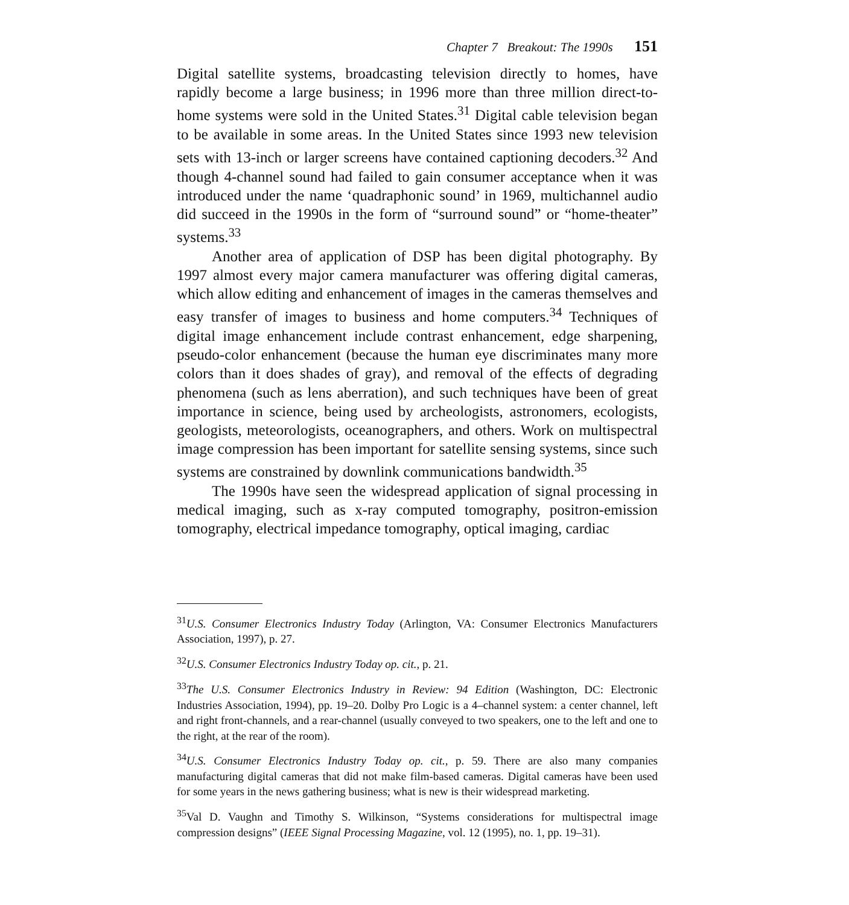Chapter 7 Breakout: The 1990s 151
Digital satellite systems, broadcasting television directly to homes, have rapidly become a large business; in 1996 more than three million direct-to-home systems were sold in the United States.<sup>31</sup> Digital cable television began to be available in some areas. In the United States since 1993 new television sets with 13-inch or larger screens have contained captioning decoders.<sup>32</sup> And though 4-channel sound had failed to gain consumer acceptance when it was introduced under the name ‘quadraphonic sound’ in 1969, multichannel audio did succeed in the 1990s in the form of “surround sound” or “home-theater” systems.<sup>33</sup>
Another area of application of DSP has been digital photography. By 1997 almost every major camera manufacturer was offering digital cameras, which allow editing and enhancement of images in the cameras themselves and easy transfer of images to business and home computers.<sup>34</sup> Techniques of digital image enhancement include contrast enhancement, edge sharpening, pseudo-color enhancement (because the human eye discriminates many more colors than it does shades of gray), and removal of the effects of degrading phenomena (such as lens aberration), and such techniques have been of great importance in science, being used by archeologists, astronomers, ecologists, geologists, meteorologists, oceanographers, and others. Work on multispectral image compression has been important for satellite sensing systems, since such systems are constrained by downlink communications bandwidth.<sup>35</sup>
The 1990s have seen the widespread application of signal processing in medical imaging, such as x-ray computed tomography, positron-emission tomography, electrical impedance tomography, optical imaging, cardiac
<sup>31</sup> U.S. Consumer Electronics Industry Today (Arlington, VA: Consumer Electronics Manufacturers Association, 1997), p. 27.
<sup>32</sup> U.S. Consumer Electronics Industry Today op. cit., p. 21.
<sup>33</sup> The U.S. Consumer Electronics Industry in Review: 94 Edition (Washington, DC: Electronic Industries Association, 1994), pp. 19–20. Dolby Pro Logic is a 4–channel system: a center channel, left and right front-channels, and a rear-channel (usually conveyed to two speakers, one to the left and one to the right, at the rear of the room).
<sup>34</sup> U.S. Consumer Electronics Industry Today op. cit., p. 59. There are also many companies manufacturing digital cameras that did not make film-based cameras. Digital cameras have been used for some years in the news gathering business; what is new is their widespread marketing.
<sup>35</sup> Val D. Vaughn and Timothy S. Wilkinson, “Systems considerations for multispectral image compression designs” (IEEE Signal Processing Magazine, vol. 12 (1995), no. 1, pp. 19–31).